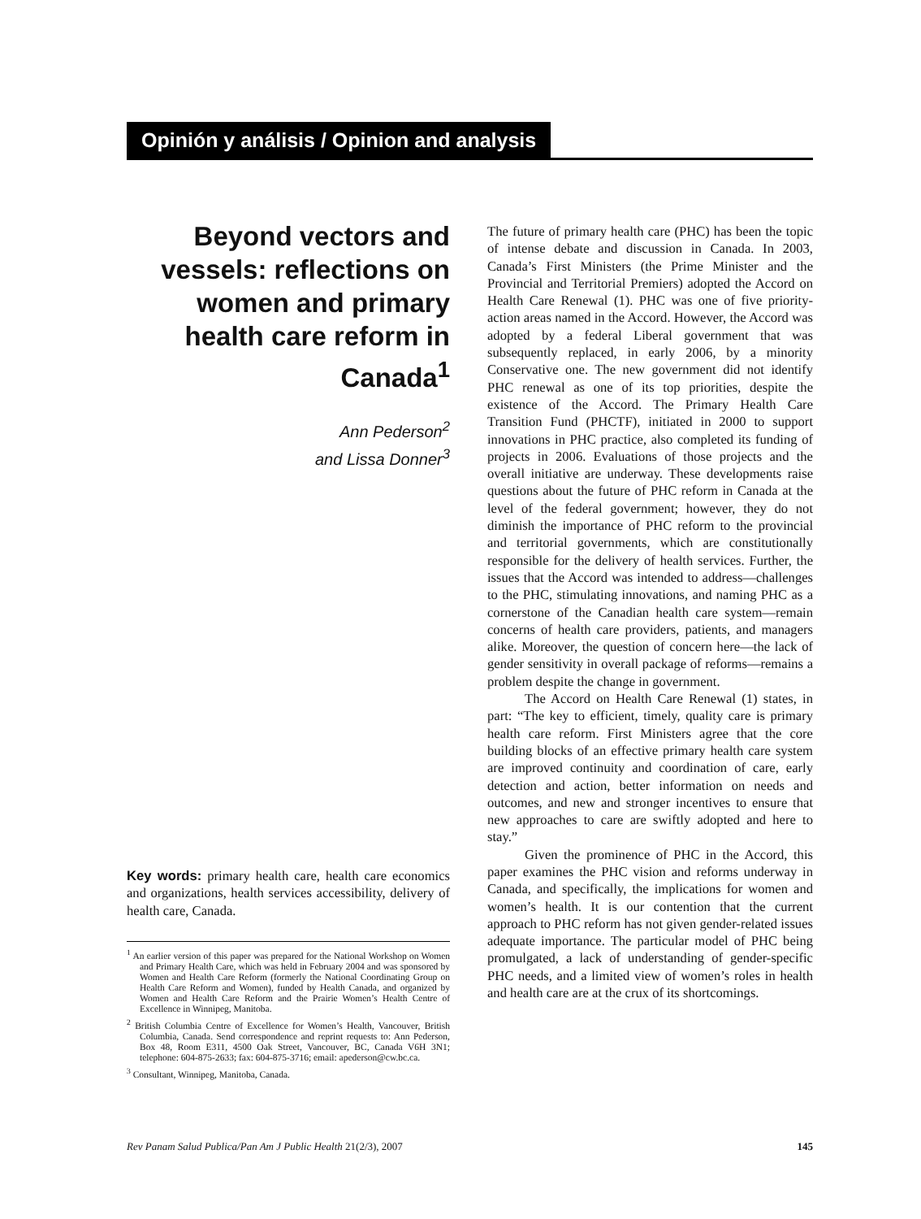Opinión y análisis / Opinion and analysis
Beyond vectors and vessels: reflections on women and primary health care reform in Canada<sup>1</sup>
Ann Pederson<sup>2</sup>
and Lissa Donner<sup>3</sup>
Key words: primary health care, health care economics and organizations, health services accessibility, delivery of health care, Canada.
<sup>1</sup> An earlier version of this paper was prepared for the National Workshop on Women and Primary Health Care, which was held in February 2004 and was sponsored by Women and Health Care Reform (formerly the National Coordinating Group on Health Care Reform and Women), funded by Health Canada, and organized by Women and Health Care Reform and the Prairie Women’s Health Centre of Excellence in Winnipeg, Manitoba.
<sup>2</sup> British Columbia Centre of Excellence for Women’s Health, Vancouver, British Columbia, Canada. Send correspondence and reprint requests to: Ann Pederson, Box 48, Room E311, 4500 Oak Street, Vancouver, BC, Canada V6H 3N1; telephone: 604-875-2633; fax: 604-875-3716; email: apederson@cw.bc.ca.
<sup>3</sup> Consultant, Winnipeg, Manitoba, Canada.
The future of primary health care (PHC) has been the topic of intense debate and discussion in Canada. In 2003, Canada’s First Ministers (the Prime Minister and the Provincial and Territorial Premiers) adopted the Accord on Health Care Renewal (1). PHC was one of five priority-action areas named in the Accord. However, the Accord was adopted by a federal Liberal government that was subsequently replaced, in early 2006, by a minority Conservative one. The new government did not identify PHC renewal as one of its top priorities, despite the existence of the Accord. The Primary Health Care Transition Fund (PHCTF), initiated in 2000 to support innovations in PHC practice, also completed its funding of projects in 2006. Evaluations of those projects and the overall initiative are underway. These developments raise questions about the future of PHC reform in Canada at the level of the federal government; however, they do not diminish the importance of PHC reform to the provincial and territorial governments, which are constitutionally responsible for the delivery of health services. Further, the issues that the Accord was intended to address—challenges to the PHC, stimulating innovations, and naming PHC as a cornerstone of the Canadian health care system—remain concerns of health care providers, patients, and managers alike. Moreover, the question of concern here—the lack of gender sensitivity in overall package of reforms—remains a problem despite the change in government.
The Accord on Health Care Renewal (1) states, in part: “The key to efficient, timely, quality care is primary health care reform. First Ministers agree that the core building blocks of an effective primary health care system are improved continuity and coordination of care, early detection and action, better information on needs and outcomes, and new and stronger incentives to ensure that new approaches to care are swiftly adopted and here to stay.”
Given the prominence of PHC in the Accord, this paper examines the PHC vision and reforms underway in Canada, and specifically, the implications for women and women’s health. It is our contention that the current approach to PHC reform has not given gender-related issues adequate importance. The particular model of PHC being promulgated, a lack of understanding of gender-specific PHC needs, and a limited view of women’s roles in health and health care are at the crux of its shortcomings.
Rev Panam Salud Publica/Pan Am J Public Health 21(2/3), 2007 145